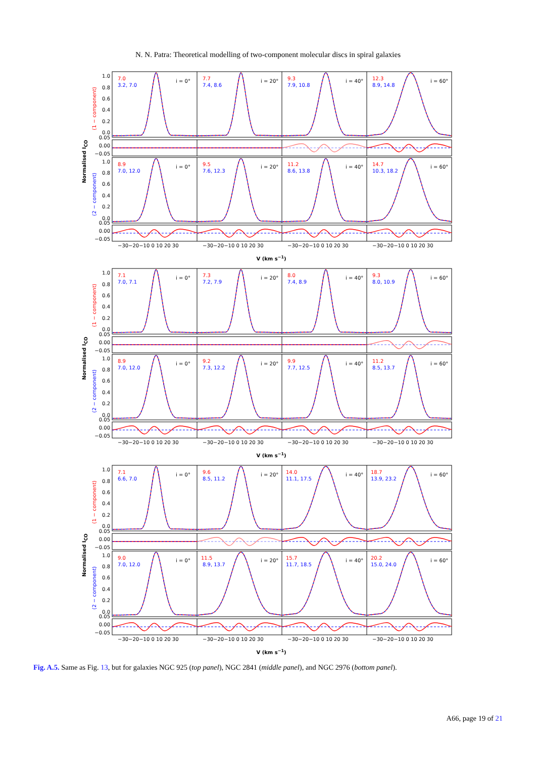N. N. Patra: Theoretical modelling of two-component molecular discs in spiral galaxies
Normalised ICO
(1 − component)
(2 − component)
1.0
0.8
0.6
0.4
0.2
0.0
0.05
0.00
−0.05
1.0
0.8
0.6
0.4
0.2
0.0
0.05
0.00
−0.05
7.0
3.2, 7.0
i = 0°
7.7
7.4, 8.6
i = 20°
9.3
7.9, 10.8
i = 40°
12.3
8.9, 14.8
i = 60°
8.9
7.0, 12.0
i = 0°
9.5
7.6, 12.3
i = 20°
11.2
8.6, 13.8
i = 40°
14.7
10.3, 18.2
i = 60°
−30−20−10 0 10 20 30
−30−20−10 0 10 20 30
−30−20−10 0 10 20 30
−30−20−10 0 10 20 30
V (km s−1)
Normalised ICO
(1 − component)
(2 − component)
1.0
0.8
0.6
0.4
0.2
0.0
0.05
0.00
−0.05
1.0
0.8
0.6
0.4
0.2
0.0
0.05
0.00
−0.05
7.1
7.0, 7.1
i = 0°
7.3
7.2, 7.9
i = 20°
8.0
7.4, 8.9
i = 40°
9.3
8.0, 10.9
i = 60°
8.9
7.0, 12.0
i = 0°
9.2
7.3, 12.2
i = 20°
9.9
7.7, 12.5
i = 40°
11.2
8.5, 13.7
i = 60°
−30−20−10 0 10 20 30
−30−20−10 0 10 20 30
−30−20−10 0 10 20 30
−30−20−10 0 10 20 30
V (km s−1)
Normalised ICO
(1 − component)
(2 − component)
1.0
0.8
0.6
0.4
0.2
0.0
0.05
0.00
−0.05
1.0
0.8
0.6
0.4
0.2
0.0
0.05
0.00
−0.05
7.1
6.6, 7.0
i = 0°
9.6
8.5, 11.2
i = 20°
14.0
11.1, 17.5
i = 40°
18.7
13.9, 23.2
i = 60°
9.0
7.0, 12.0
i = 0°
11.5
8.9, 13.7
i = 20°
15.7
11.7, 18.5
i = 40°
20.2
15.0, 24.0
i = 60°
−30−20−10 0 10 20 30
−30−20−10 0 10 20 30
−30−20−10 0 10 20 30
−30−20−10 0 10 20 30
V (km s−1)
Fig. A.5. Same as Fig. 13, but for galaxies NGC 925 (top panel), NGC 2841 (middle panel), and NGC 2976 (bottom panel).
A66, page 19 of 21